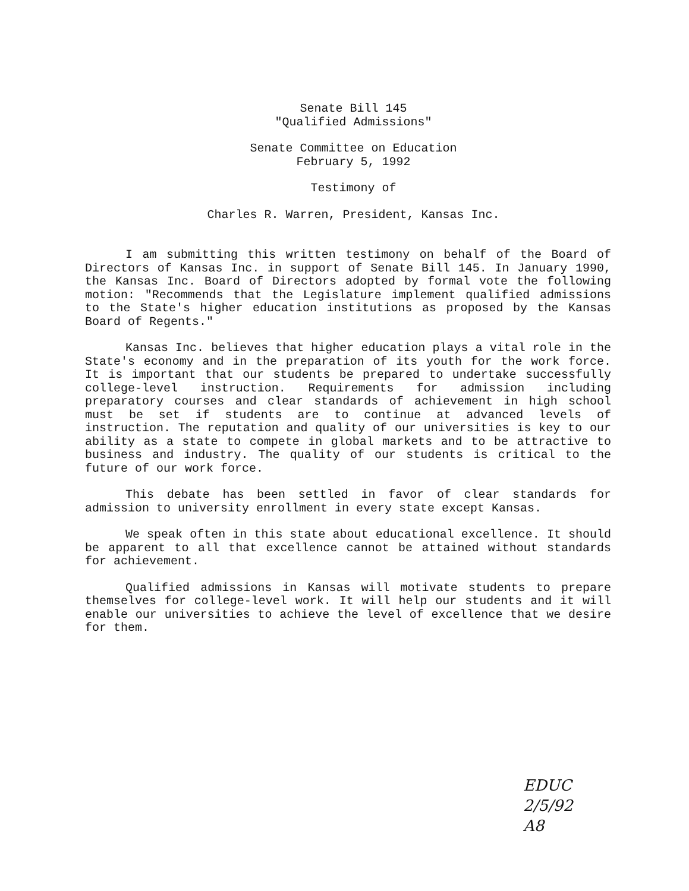Senate Bill 145
"Qualified Admissions"
Senate Committee on Education
February 5, 1992
Testimony of
Charles R. Warren, President, Kansas Inc.
I am submitting this written testimony on behalf of the Board of Directors of Kansas Inc. in support of Senate Bill 145. In January 1990, the Kansas Inc. Board of Directors adopted by formal vote the following motion: "Recommends that the Legislature implement qualified admissions to the State's higher education institutions as proposed by the Kansas Board of Regents."
Kansas Inc. believes that higher education plays a vital role in the State's economy and in the preparation of its youth for the work force. It is important that our students be prepared to undertake successfully college-level instruction. Requirements for admission including preparatory courses and clear standards of achievement in high school must be set if students are to continue at advanced levels of instruction. The reputation and quality of our universities is key to our ability as a state to compete in global markets and to be attractive to business and industry. The quality of our students is critical to the future of our work force.
This debate has been settled in favor of clear standards for admission to university enrollment in every state except Kansas.
We speak often in this state about educational excellence. It should be apparent to all that excellence cannot be attained without standards for achievement.
Qualified admissions in Kansas will motivate students to prepare themselves for college-level work. It will help our students and it will enable our universities to achieve the level of excellence that we desire for them.
EDUC
2/5/92
A8